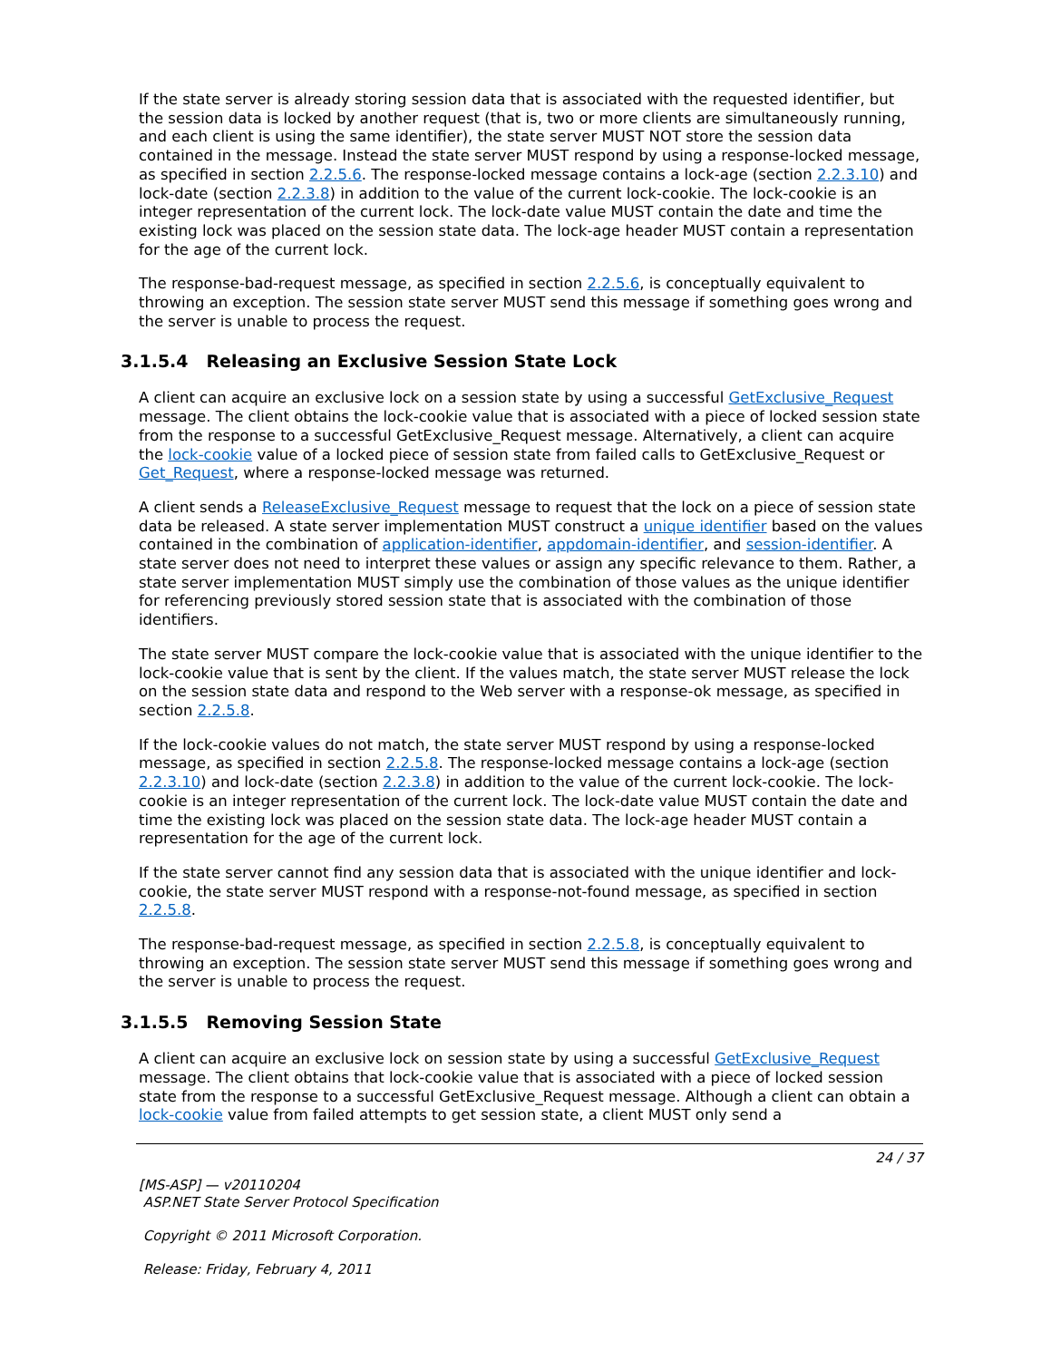If the state server is already storing session data that is associated with the requested identifier, but the session data is locked by another request (that is, two or more clients are simultaneously running, and each client is using the same identifier), the state server MUST NOT store the session data contained in the message. Instead the state server MUST respond by using a response-locked message, as specified in section 2.2.5.6. The response-locked message contains a lock-age (section 2.2.3.10) and lock-date (section 2.2.3.8) in addition to the value of the current lock-cookie. The lock-cookie is an integer representation of the current lock. The lock-date value MUST contain the date and time the existing lock was placed on the session state data. The lock-age header MUST contain a representation for the age of the current lock.
The response-bad-request message, as specified in section 2.2.5.6, is conceptually equivalent to throwing an exception. The session state server MUST send this message if something goes wrong and the server is unable to process the request.
3.1.5.4 Releasing an Exclusive Session State Lock
A client can acquire an exclusive lock on a session state by using a successful GetExclusive_Request message. The client obtains the lock-cookie value that is associated with a piece of locked session state from the response to a successful GetExclusive_Request message. Alternatively, a client can acquire the lock-cookie value of a locked piece of session state from failed calls to GetExclusive_Request or Get_Request, where a response-locked message was returned.
A client sends a ReleaseExclusive_Request message to request that the lock on a piece of session state data be released. A state server implementation MUST construct a unique identifier based on the values contained in the combination of application-identifier, appdomain-identifier, and session-identifier. A state server does not need to interpret these values or assign any specific relevance to them. Rather, a state server implementation MUST simply use the combination of those values as the unique identifier for referencing previously stored session state that is associated with the combination of those identifiers.
The state server MUST compare the lock-cookie value that is associated with the unique identifier to the lock-cookie value that is sent by the client. If the values match, the state server MUST release the lock on the session state data and respond to the Web server with a response-ok message, as specified in section 2.2.5.8.
If the lock-cookie values do not match, the state server MUST respond by using a response-locked message, as specified in section 2.2.5.8. The response-locked message contains a lock-age (section 2.2.3.10) and lock-date (section 2.2.3.8) in addition to the value of the current lock-cookie. The lock-cookie is an integer representation of the current lock. The lock-date value MUST contain the date and time the existing lock was placed on the session state data. The lock-age header MUST contain a representation for the age of the current lock.
If the state server cannot find any session data that is associated with the unique identifier and lock-cookie, the state server MUST respond with a response-not-found message, as specified in section 2.2.5.8.
The response-bad-request message, as specified in section 2.2.5.8, is conceptually equivalent to throwing an exception. The session state server MUST send this message if something goes wrong and the server is unable to process the request.
3.1.5.5 Removing Session State
A client can acquire an exclusive lock on session state by using a successful GetExclusive_Request message. The client obtains that lock-cookie value that is associated with a piece of locked session state from the response to a successful GetExclusive_Request message. Although a client can obtain a lock-cookie value from failed attempts to get session state, a client MUST only send a
24 / 37
[MS-ASP] — v20110204
ASP.NET State Server Protocol Specification
Copyright © 2011 Microsoft Corporation.
Release: Friday, February 4, 2011